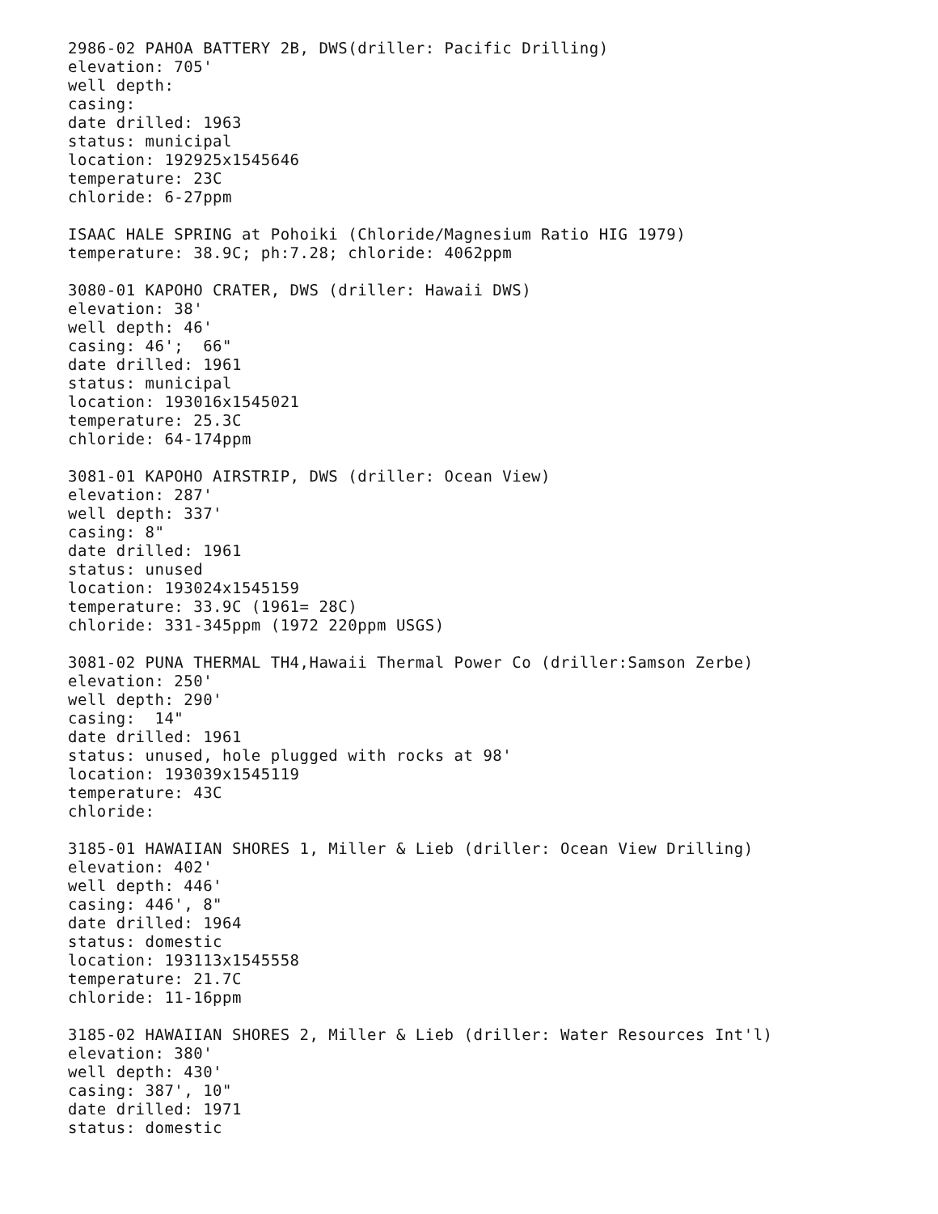2986-02 PAHOA BATTERY 2B, DWS(driller: Pacific Drilling)
elevation: 705'
well depth:
casing:
date drilled: 1963
status: municipal
location: 192925x1545646
temperature: 23C
chloride: 6-27ppm
ISAAC HALE SPRING at Pohoiki (Chloride/Magnesium Ratio HIG 1979)
temperature: 38.9C; ph:7.28; chloride: 4062ppm
3080-01 KAPOHO CRATER, DWS (driller: Hawaii DWS)
elevation: 38'
well depth: 46'
casing: 46'; 66"
date drilled: 1961
status: municipal
location: 193016x1545021
temperature: 25.3C
chloride: 64-174ppm
3081-01 KAPOHO AIRSTRIP, DWS (driller: Ocean View)
elevation: 287'
well depth: 337'
casing: 8"
date drilled: 1961
status: unused
location: 193024x1545159
temperature: 33.9C (1961= 28C)
chloride: 331-345ppm (1972 220ppm USGS)
3081-02 PUNA THERMAL TH4,Hawaii Thermal Power Co (driller:Samson Zerbe)
elevation: 250'
well depth: 290'
casing: 14"
date drilled: 1961
status: unused, hole plugged with rocks at 98'
location: 193039x1545119
temperature: 43C
chloride:
3185-01 HAWAIIAN SHORES 1, Miller & Lieb (driller: Ocean View Drilling)
elevation: 402'
well depth: 446'
casing: 446', 8"
date drilled: 1964
status: domestic
location: 193113x1545558
temperature: 21.7C
chloride: 11-16ppm
3185-02 HAWAIIAN SHORES 2, Miller & Lieb (driller: Water Resources Int'l)
elevation: 380'
well depth: 430'
casing: 387', 10"
date drilled: 1971
status: domestic